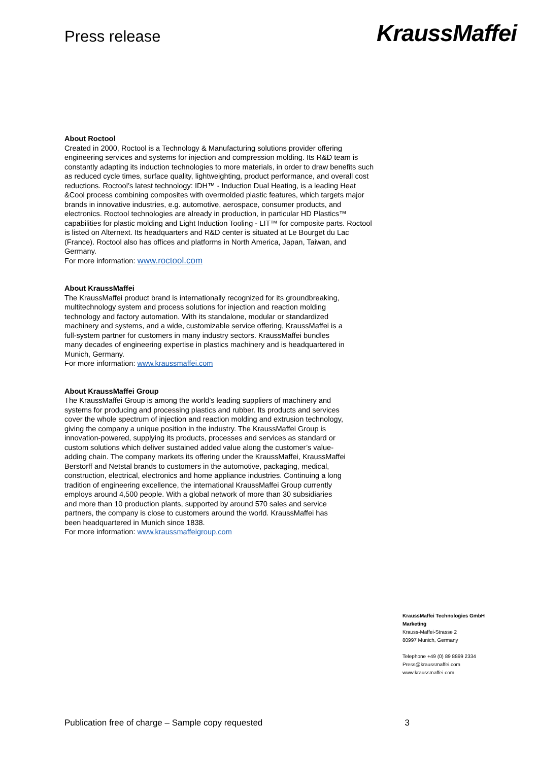Press release
KraussMaffei
About Roctool
Created in 2000, Roctool is a Technology & Manufacturing solutions provider offering engineering services and systems for injection and compression molding. Its R&D team is constantly adapting its induction technologies to more materials, in order to draw benefits such as reduced cycle times, surface quality, lightweighting, product performance, and overall cost reductions. Roctool’s latest technology: IDH™ - Induction Dual Heating, is a leading Heat &Cool process combining composites with overmolded plastic features, which targets major brands in innovative industries, e.g. automotive, aerospace, consumer products, and electronics. Roctool technologies are already in production, in particular HD Plastics™ capabilities for plastic molding and Light Induction Tooling - LIT™ for composite parts. Roctool is listed on Alternext. Its headquarters and R&D center is situated at Le Bourget du Lac (France). Roctool also has offices and platforms in North America, Japan, Taiwan, and Germany.
For more information: www.roctool.com
About KraussMaffei
The KraussMaffei product brand is internationally recognized for its groundbreaking, multitechnology system and process solutions for injection and reaction molding technology and factory automation. With its standalone, modular or standardized machinery and systems, and a wide, customizable service offering, KraussMaffei is a full-system partner for customers in many industry sectors. KraussMaffei bundles many decades of engineering expertise in plastics machinery and is headquartered in Munich, Germany.
For more information: www.kraussmaffei.com
About KraussMaffei Group
The KraussMaffei Group is among the world’s leading suppliers of machinery and systems for producing and processing plastics and rubber. Its products and services cover the whole spectrum of injection and reaction molding and extrusion technology, giving the company a unique position in the industry. The KraussMaffei Group is innovation-powered, supplying its products, processes and services as standard or custom solutions which deliver sustained added value along the customer’s value-adding chain. The company markets its offering under the KraussMaffei, KraussMaffei Berstorff and Netstal brands to customers in the automotive, packaging, medical, construction, electrical, electronics and home appliance industries. Continuing a long tradition of engineering excellence, the international KraussMaffei Group currently employs around 4,500 people. With a global network of more than 30 subsidiaries and more than 10 production plants, supported by around 570 sales and service partners, the company is close to customers around the world. KraussMaffei has been headquartered in Munich since 1838.
For more information: www.kraussmaffeigroup.com
KraussMaffei Technologies GmbH
Marketing
Krauss-Maffei-Strasse 2
80997 Munich, Germany
Telephone +49 (0) 89 8899 2334
Press@kraussmaffei.com
www.kraussmaffei.com
Publication free of charge – Sample copy requested 3